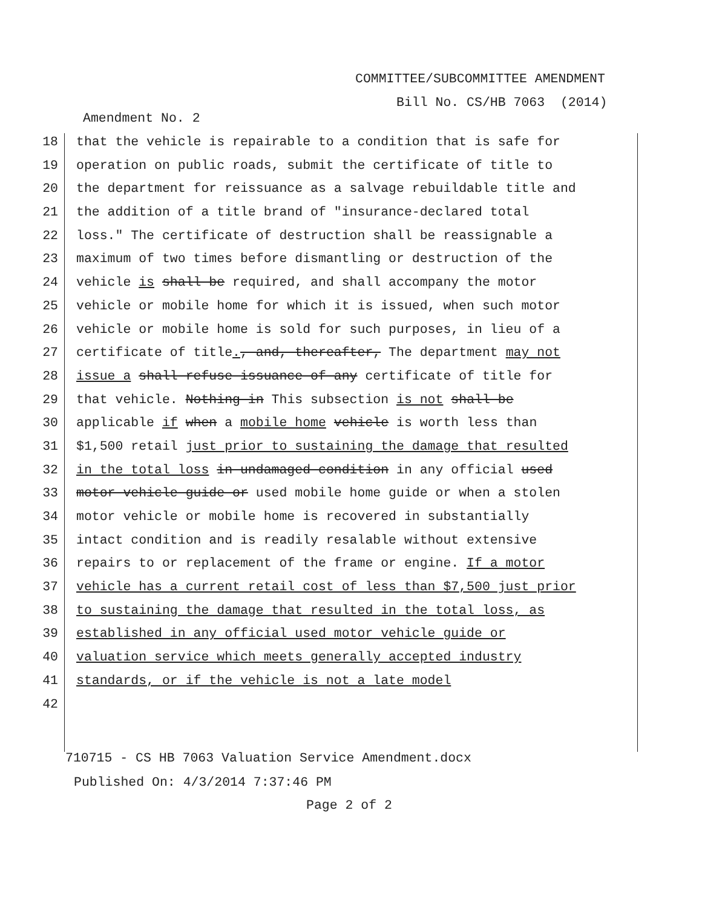COMMITTEE/SUBCOMMITTEE AMENDMENT
Bill No. CS/HB 7063 (2014)
Amendment No. 2
18 that the vehicle is repairable to a condition that is safe for
19 operation on public roads, submit the certificate of title to
20 the department for reissuance as a salvage rebuildable title and
21 the addition of a title brand of "insurance-declared total
22 loss." The certificate of destruction shall be reassignable a
23 maximum of two times before dismantling or destruction of the
24 vehicle is shall be required, and shall accompany the motor
25 vehicle or mobile home for which it is issued, when such motor
26 vehicle or mobile home is sold for such purposes, in lieu of a
27 certificate of title., and, thereafter, The department may not
28 issue a shall refuse issuance of any certificate of title for
29 that vehicle. Nothing in This subsection is not shall be
30 applicable if when a mobile home vehicle is worth less than
31 $1,500 retail just prior to sustaining the damage that resulted
32 in the total loss in undamaged condition in any official used
33 motor vehicle guide or used mobile home guide or when a stolen
34 motor vehicle or mobile home is recovered in substantially
35 intact condition and is readily resalable without extensive
36 repairs to or replacement of the frame or engine. If a motor
37 vehicle has a current retail cost of less than $7,500 just prior
38 to sustaining the damage that resulted in the total loss, as
39 established in any official used motor vehicle guide or
40 valuation service which meets generally accepted industry
41 standards, or if the vehicle is not a late model
42
710715 - CS HB 7063 Valuation Service Amendment.docx
Published On: 4/3/2014 7:37:46 PM
Page 2 of 2